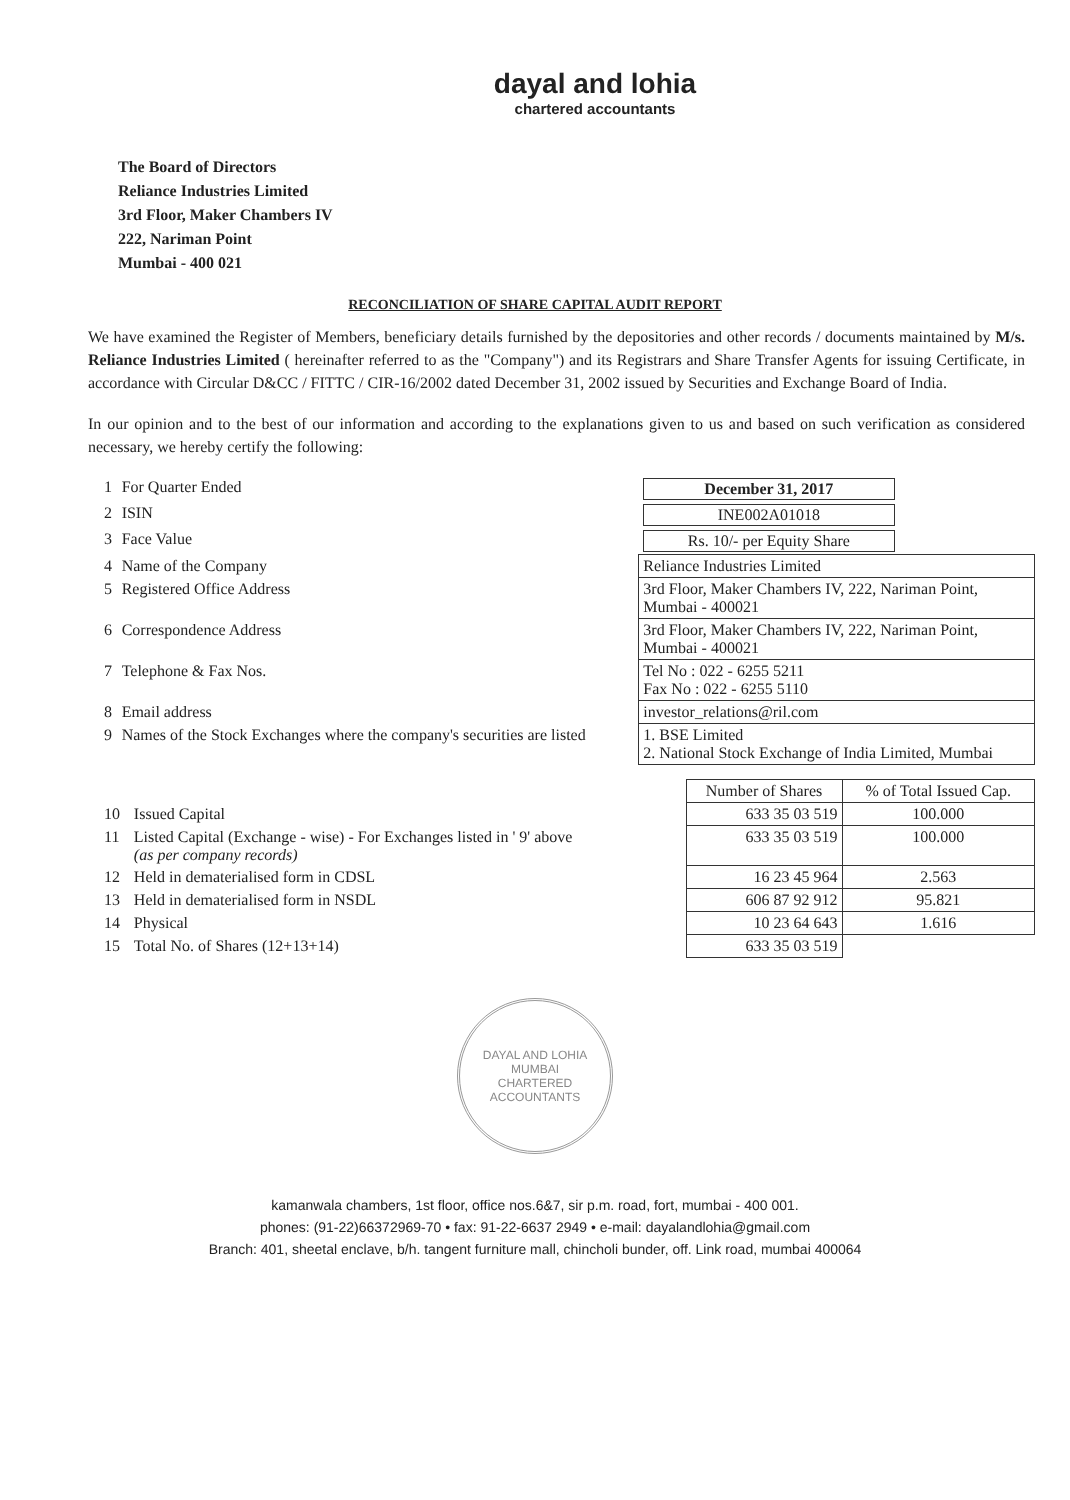dayal and lohia
chartered accountants
The Board of Directors
Reliance Industries Limited
3rd Floor, Maker Chambers IV
222, Nariman Point
Mumbai - 400 021
RECONCILIATION OF SHARE CAPITAL AUDIT REPORT
We have examined the Register of Members, beneficiary details furnished by the depositories and other records / documents maintained by M/s. Reliance Industries Limited ( hereinafter referred to as the "Company") and its Registrars and Share Transfer Agents for issuing Certificate, in accordance with Circular D&CC / FITTC / CIR-16/2002 dated December 31, 2002 issued by Securities and Exchange Board of India.
In our opinion and to the best of our information and according to the explanations given to us and based on such verification as considered necessary, we hereby certify the following:
| 1 | For Quarter Ended | December 31, 2017 | |
| 2 | ISIN | INE002A01018 | |
| 3 | Face Value | Rs. 10/- per Equity Share | |
| 4 | Name of the Company | Reliance Industries Limited | |
| 5 | Registered Office Address | 3rd Floor, Maker Chambers IV, 222, Nariman Point, Mumbai - 400021 | |
| 6 | Correspondence Address | 3rd Floor, Maker Chambers IV, 222, Nariman Point, Mumbai - 400021 | |
| 7 | Telephone & Fax Nos. | Tel No : 022 - 6255 5211 Fax No : 022 - 6255 5110 | |
| 8 | Email address | investor_relations@ril.com | |
| 9 | Names of the Stock Exchanges where the company's securities are listed | | 1. BSE Limited 2. National Stock Exchange of India Limited, Mumbai |
| | | Number of Shares | % of Total Issued Cap. |
| 10 | Issued Capital | 633 35 03 519 | 100.000 |
| 11 | Listed Capital (Exchange - wise) - For Exchanges listed in ' 9' above (as per company records) | 633 35 03 519 | 100.000 |
| 12 | Held in dematerialised form in CDSL | 16 23 45 964 | 2.563 |
| 13 | Held in dematerialised form in NSDL | 606 87 92 912 | 95.821 |
| 14 | Physical | 10 23 64 643 | 1.616 |
| 15 | Total No. of Shares (12+13+14) | 633 35 03 519 | |
DAYAL AND LOHIA
MUMBAI
CHARTERED ACCOUNTANTS
kamanwala chambers, 1st floor, office nos.6&7, sir p.m. road, fort, mumbai - 400 001.
phones: (91-22)66372969-70 • fax: 91-22-6637 2949 • e-mail: dayalandlohia@gmail.com
Branch: 401, sheetal enclave, b/h. tangent furniture mall, chincholi bunder, off. Link road, mumbai 400064